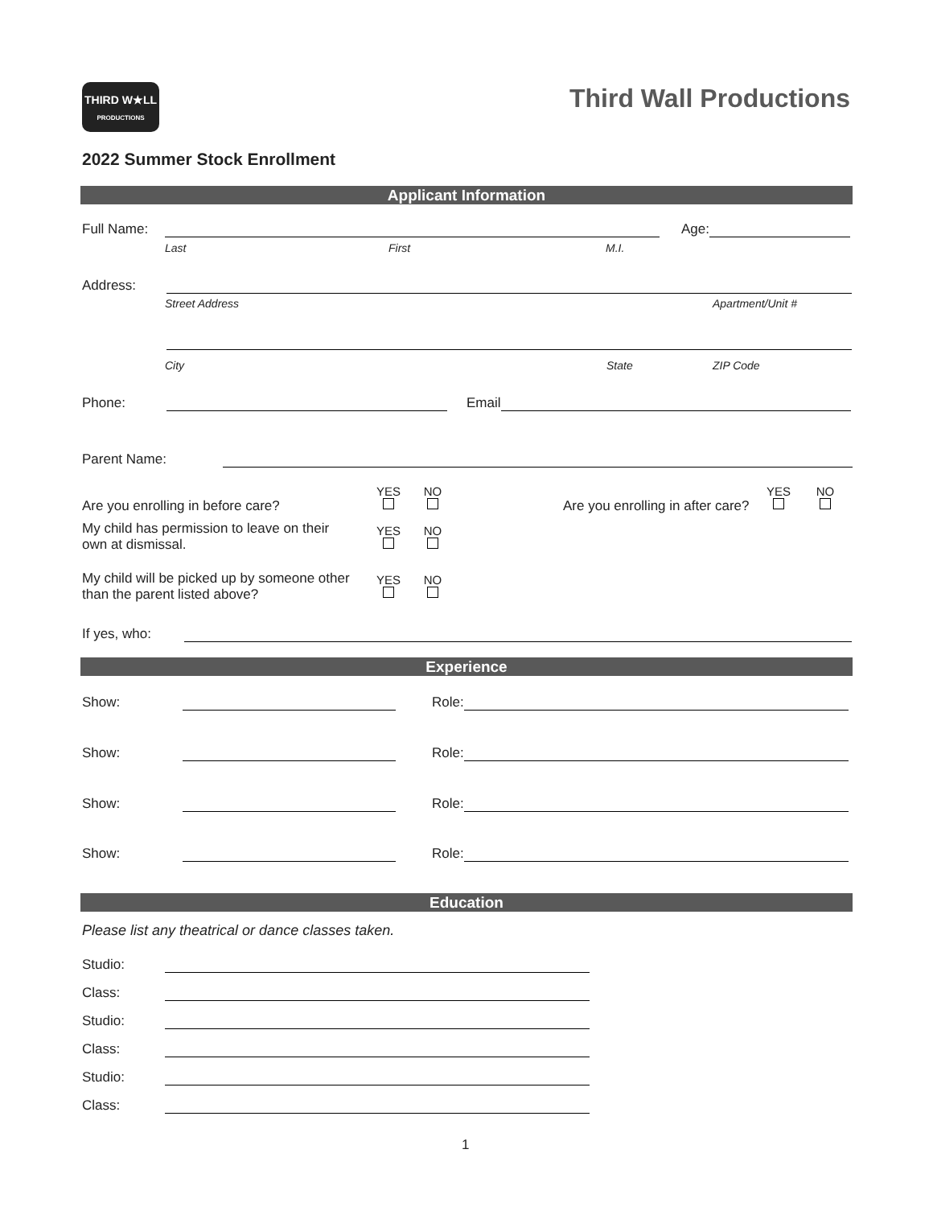THIRD W★LL
PRODUCTIONS
Third Wall Productions
2022 Summer Stock Enrollment
Applicant Information
Full Name: Age:
Last First M.I.
Address:
Street Address Apartment/Unit #
City State ZIP Code
Phone: Email
Parent Name:
Are you enrolling in before care?
YES
NO
Are you enrolling in after care?
YES
NO
My child has permission to leave on their own at dismissal.
YES
NO
My child will be picked up by someone other than the parent listed above?
YES
NO
If yes, who:
Experience
Show: Role:
Show: Role:
Show: Role:
Show: Role:
Education
Please list any theatrical or dance classes taken.
Studio:
Class:
Studio:
Class:
Studio:
Class:
1